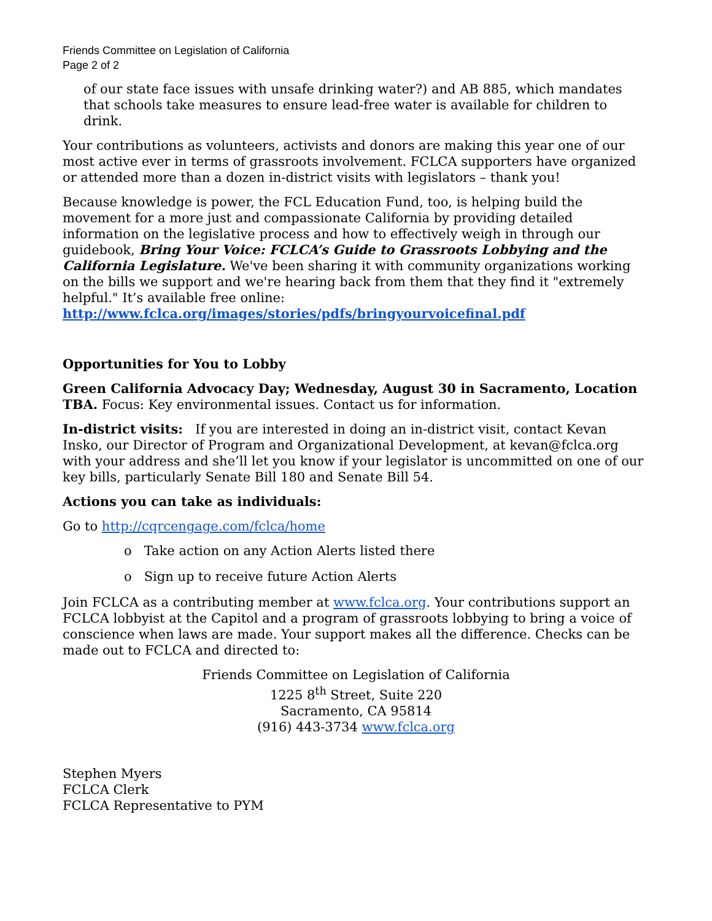Friends Committee on Legislation of California
Page 2 of 2
of our state face issues with unsafe drinking water?) and AB 885, which mandates that schools take measures to ensure lead-free water is available for children to drink.
Your contributions as volunteers, activists and donors are making this year one of our most active ever in terms of grassroots involvement. FCLCA supporters have organized or attended more than a dozen in-district visits with legislators – thank you!
Because knowledge is power, the FCL Education Fund, too, is helping build the movement for a more just and compassionate California by providing detailed information on the legislative process and how to effectively weigh in through our guidebook, Bring Your Voice: FCLCA’s Guide to Grassroots Lobbying and the California Legislature. We've been sharing it with community organizations working on the bills we support and we're hearing back from them that they find it "extremely helpful." It’s available free online: http://www.fclca.org/images/stories/pdfs/bringyourvoicefinal.pdf
Opportunities for You to Lobby
Green California Advocacy Day; Wednesday, August 30 in Sacramento, Location TBA. Focus: Key environmental issues. Contact us for information.
In-district visits: If you are interested in doing an in-district visit, contact Kevan Insko, our Director of Program and Organizational Development, at kevan@fclca.org with your address and she’ll let you know if your legislator is uncommitted on one of our key bills, particularly Senate Bill 180 and Senate Bill 54.
Actions you can take as individuals:
Go to http://cqrcengage.com/fclca/home
o Take action on any Action Alerts listed there
o Sign up to receive future Action Alerts
Join FCLCA as a contributing member at www.fclca.org. Your contributions support an FCLCA lobbyist at the Capitol and a program of grassroots lobbying to bring a voice of conscience when laws are made. Your support makes all the difference. Checks can be made out to FCLCA and directed to:
Friends Committee on Legislation of California
1225 8<sup>th</sup> Street, Suite 220
Sacramento, CA 95814
(916) 443-3734 www.fclca.org
Stephen Myers
FCLCA Clerk
FCLCA Representative to PYM